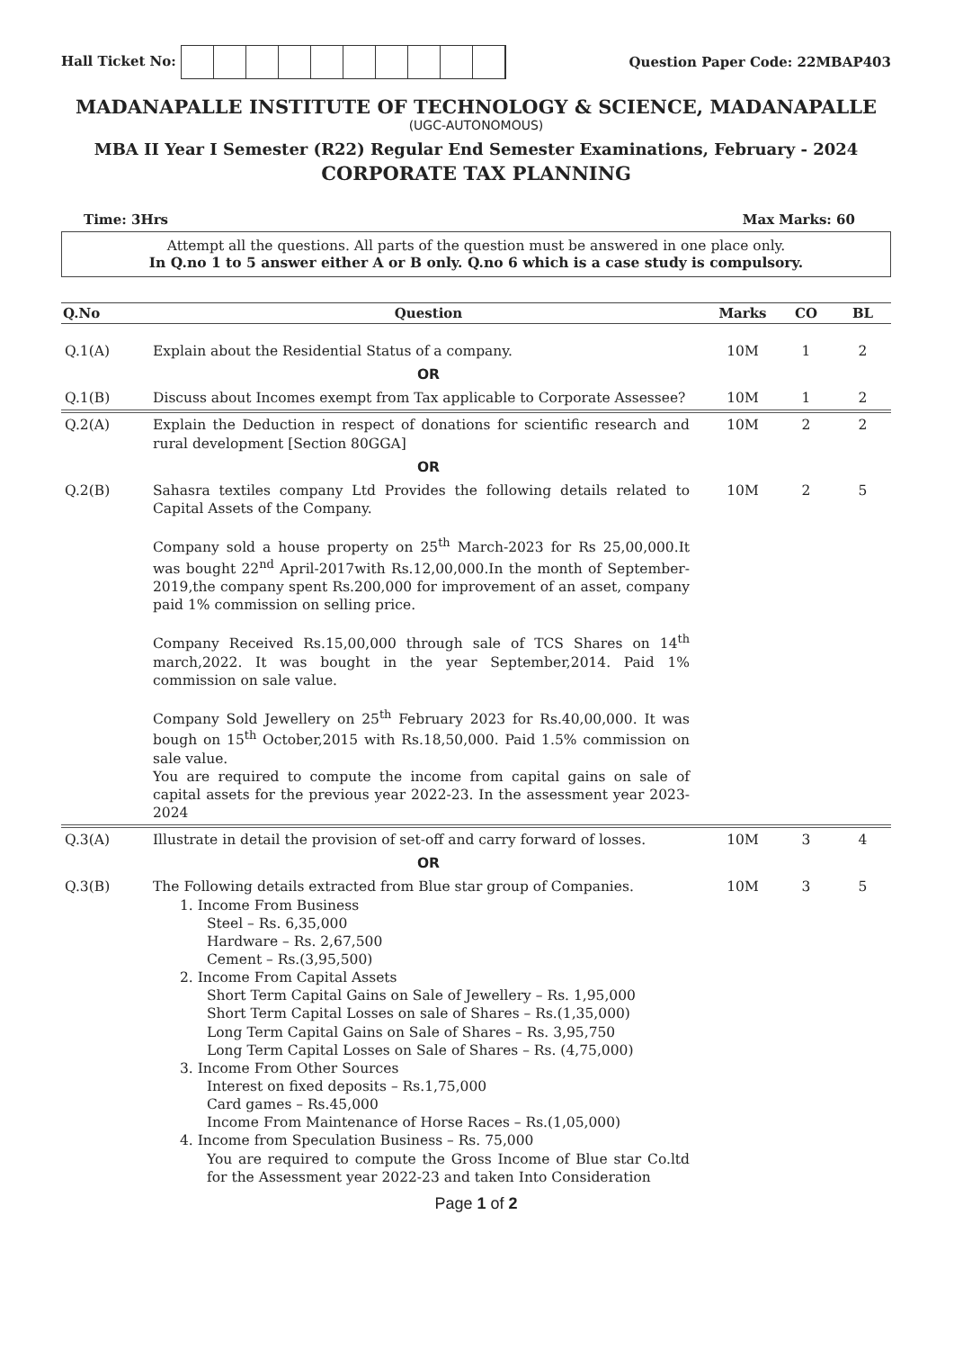Hall Ticket No: Question Paper Code: 22MBAP403
MADANAPALLE INSTITUTE OF TECHNOLOGY & SCIENCE, MADANAPALLE
(UGC-AUTONOMOUS)
MBA II Year I Semester (R22) Regular End Semester Examinations, February - 2024
CORPORATE TAX PLANNING
Time: 3Hrs Max Marks: 60
Attempt all the questions. All parts of the question must be answered in one place only.
In Q.no 1 to 5 answer either A or B only. Q.no 6 which is a case study is compulsory.
| Q.No | Question | Marks | CO | BL |
| --- | --- | --- | --- | --- |
| Q.1(A) | Explain about the Residential Status of a company. | 10M | 1 | 2 |
| | OR | | | |
| Q.1(B) | Discuss about Incomes exempt from Tax applicable to Corporate Assessee? | 10M | 1 | 2 |
| Q.2(A) | Explain the Deduction in respect of donations for scientific research and rural development [Section 80GGA] | 10M | 2 | 2 |
| | OR | | | |
| Q.2(B) | Sahasra textiles company Ltd Provides the following details related to Capital Assets of the Company. Company sold a house property on 25<sup>th</sup> March-2023 for Rs 25,00,000.It was bought 22<sup>nd</sup> April-2017with Rs.12,00,000.In the month of September-2019,the company spent Rs.200,000 for improvement of an asset, company paid 1% commission on selling price. Company Received Rs.15,00,000 through sale of TCS Shares on 14<sup>th</sup> march,2022. It was bought in the year September,2014. Paid 1% commission on sale value. Company Sold Jewellery on 25<sup>th</sup> February 2023 for Rs.40,00,000. It was bough on 15<sup>th</sup> October,2015 with Rs.18,50,000. Paid 1.5% commission on sale value. You are required to compute the income from capital gains on sale of capital assets for the previous year 2022-23. In the assessment year 2023-2024 | 10M | 2 | 5 |
| Q.3(A) | Illustrate in detail the provision of set-off and carry forward of losses. | 10M | 3 | 4 |
| | OR | | | |
| Q.3(B) | The Following details extracted from Blue star group of Companies. 1. Income From Business Steel – Rs. 6,35,000 Hardware – Rs. 2,67,500 Cement – Rs.(3,95,500) 2. Income From Capital Assets Short Term Capital Gains on Sale of Jewellery – Rs. 1,95,000 Short Term Capital Losses on sale of Shares – Rs.(1,35,000) Long Term Capital Gains on Sale of Shares – Rs. 3,95,750 Long Term Capital Losses on Sale of Shares – Rs. (4,75,000) 3. Income From Other Sources Interest on fixed deposits – Rs.1,75,000 Card games – Rs.45,000 Income From Maintenance of Horse Races – Rs.(1,05,000) 4. Income from Speculation Business – Rs. 75,000 You are required to compute the Gross Income of Blue star Co.ltd for the Assessment year 2022-23 and taken Into Consideration | 10M | 3 | 5 |
Page 1 of 2